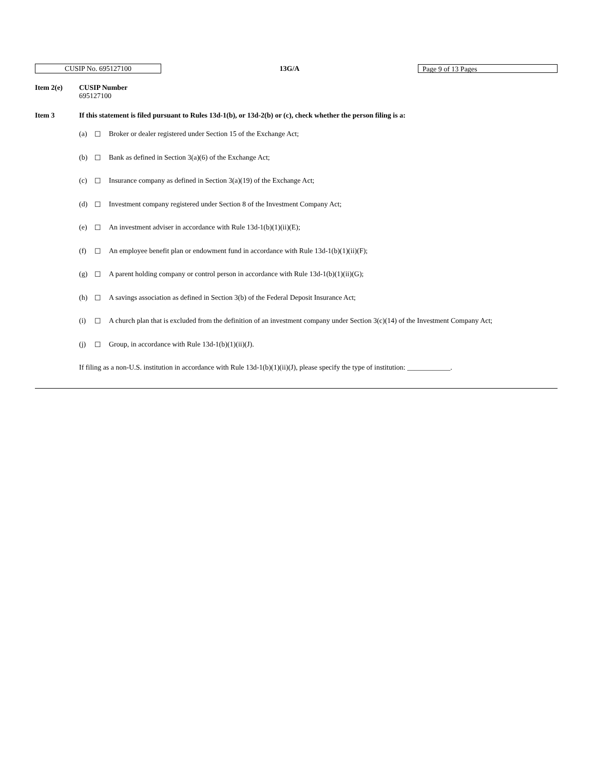CUSIP No. 695127100
13G/A
Page 9 of 13 Pages
Item 2(e) CUSIP Number
695127100
Item 3 If this statement is filed pursuant to Rules 13d-1(b), or 13d-2(b) or (c), check whether the person filing is a:
(a) ☐ Broker or dealer registered under Section 15 of the Exchange Act;
(b) ☐ Bank as defined in Section 3(a)(6) of the Exchange Act;
(c) ☐ Insurance company as defined in Section 3(a)(19) of the Exchange Act;
(d) ☐ Investment company registered under Section 8 of the Investment Company Act;
(e) ☐ An investment adviser in accordance with Rule 13d-1(b)(1)(ii)(E);
(f) ☐ An employee benefit plan or endowment fund in accordance with Rule 13d-1(b)(1)(ii)(F);
(g) ☐ A parent holding company or control person in accordance with Rule 13d-1(b)(1)(ii)(G);
(h) ☐ A savings association as defined in Section 3(b) of the Federal Deposit Insurance Act;
(i) ☐ A church plan that is excluded from the definition of an investment company under Section 3(c)(14) of the Investment Company Act;
(j) ☐ Group, in accordance with Rule 13d-1(b)(1)(ii)(J).
If filing as a non-U.S. institution in accordance with Rule 13d-1(b)(1)(ii)(J), please specify the type of institution: ____________.